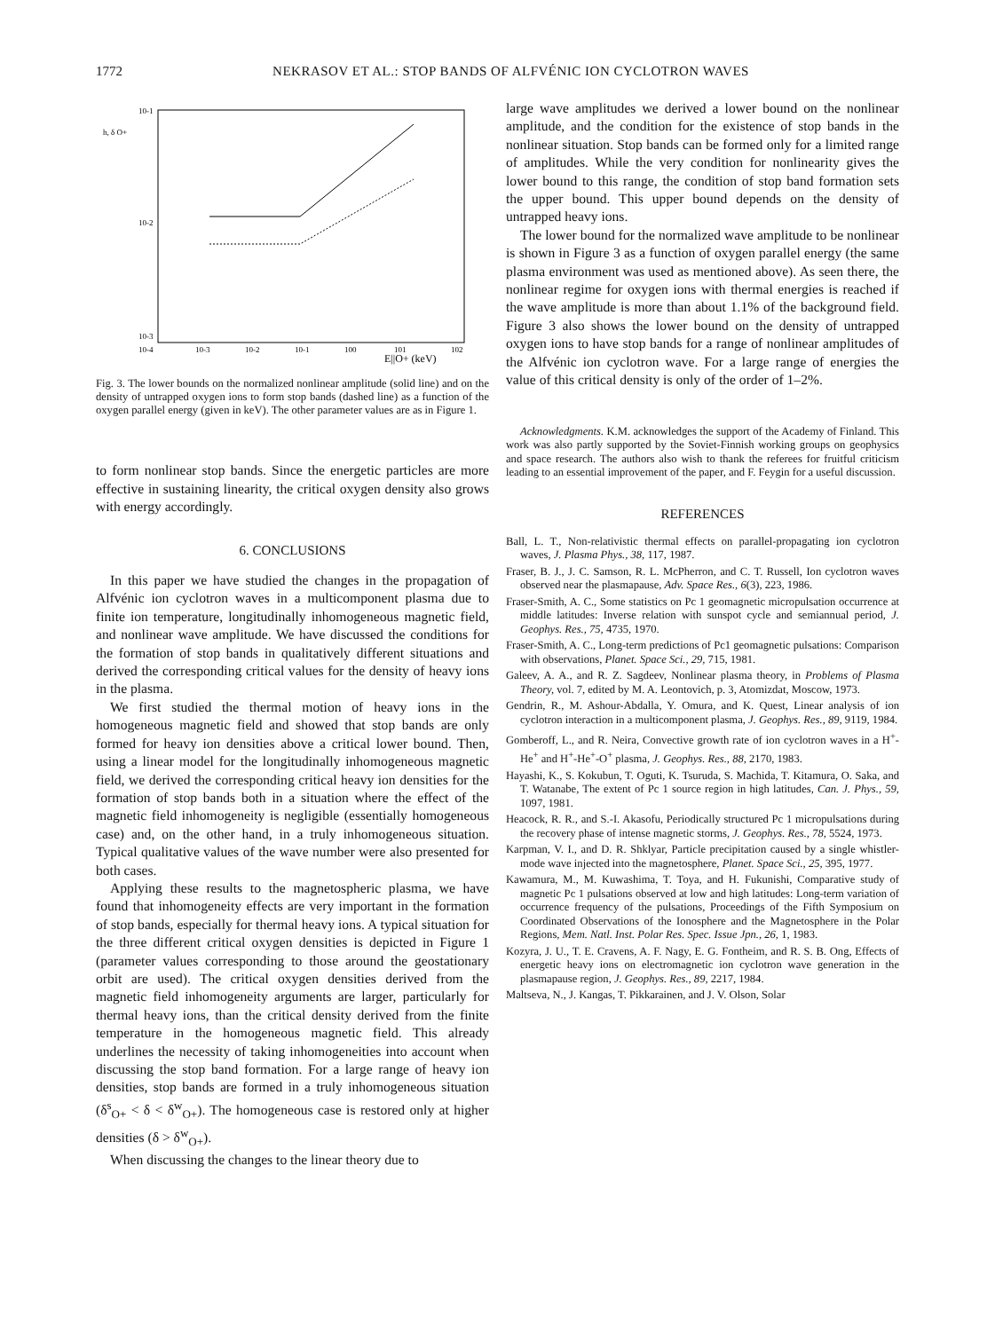1772 NEKRASOV ET AL.: STOP BANDS OF ALFVÉNIC ION CYCLOTRON WAVES
10-1
h, δ O+
10-2
10-3
10-4
10-3
10-2
10-1
100
101
102
E||O+ (keV)
Fig. 3. The lower bounds on the normalized nonlinear amplitude (solid line) and on the density of untrapped oxygen ions to form stop bands (dashed line) as a function of the oxygen parallel energy (given in keV). The other parameter values are as in Figure 1.
to form nonlinear stop bands. Since the energetic particles are more effective in sustaining linearity, the critical oxygen density also grows with energy accordingly.
6. CONCLUSIONS
In this paper we have studied the changes in the propagation of Alfvénic ion cyclotron waves in a multicomponent plasma due to finite ion temperature, longitudinally inhomogeneous magnetic field, and nonlinear wave amplitude. We have discussed the conditions for the formation of stop bands in qualitatively different situations and derived the corresponding critical values for the density of heavy ions in the plasma.
We first studied the thermal motion of heavy ions in the homogeneous magnetic field and showed that stop bands are only formed for heavy ion densities above a critical lower bound. Then, using a linear model for the longitudinally inhomogeneous magnetic field, we derived the corresponding critical heavy ion densities for the formation of stop bands both in a situation where the effect of the magnetic field inhomogeneity is negligible (essentially homogeneous case) and, on the other hand, in a truly inhomogeneous situation. Typical qualitative values of the wave number were also presented for both cases.
Applying these results to the magnetospheric plasma, we have found that inhomogeneity effects are very important in the formation of stop bands, especially for thermal heavy ions. A typical situation for the three different critical oxygen densities is depicted in Figure 1 (parameter values corresponding to those around the geostationary orbit are used). The critical oxygen densities derived from the magnetic field inhomogeneity arguments are larger, particularly for thermal heavy ions, than the critical density derived from the finite temperature in the homogeneous magnetic field. This already underlines the necessity of taking inhomogeneities into account when discussing the stop band formation. For a large range of heavy ion densities, stop bands are formed in a truly inhomogeneous situation (δ<sup>s</sup><sub>O+</sub> < δ < δ<sup>w</sup><sub>O+</sub>). The homogeneous case is restored only at higher densities (δ > δ<sup>w</sup><sub>O+</sub>).
When discussing the changes to the linear theory due to
large wave amplitudes we derived a lower bound on the nonlinear amplitude, and the condition for the existence of stop bands in the nonlinear situation. Stop bands can be formed only for a limited range of amplitudes. While the very condition for nonlinearity gives the lower bound to this range, the condition of stop band formation sets the upper bound. This upper bound depends on the density of untrapped heavy ions.
The lower bound for the normalized wave amplitude to be nonlinear is shown in Figure 3 as a function of oxygen parallel energy (the same plasma environment was used as mentioned above). As seen there, the nonlinear regime for oxygen ions with thermal energies is reached if the wave amplitude is more than about 1.1% of the background field. Figure 3 also shows the lower bound on the density of untrapped oxygen ions to have stop bands for a range of nonlinear amplitudes of the Alfvénic ion cyclotron wave. For a large range of energies the value of this critical density is only of the order of 1–2%.
Acknowledgments. K.M. acknowledges the support of the Academy of Finland. This work was also partly supported by the Soviet-Finnish working groups on geophysics and space research. The authors also wish to thank the referees for fruitful criticism leading to an essential improvement of the paper, and F. Feygin for a useful discussion.
REFERENCES
Ball, L. T., Non-relativistic thermal effects on parallel-propagating ion cyclotron waves, J. Plasma Phys., 38, 117, 1987.
Fraser, B. J., J. C. Samson, R. L. McPherron, and C. T. Russell, Ion cyclotron waves observed near the plasmapause, Adv. Space Res., 6(3), 223, 1986.
Fraser-Smith, A. C., Some statistics on Pc 1 geomagnetic micropulsation occurrence at middle latitudes: Inverse relation with sunspot cycle and semiannual period, J. Geophys. Res., 75, 4735, 1970.
Fraser-Smith, A. C., Long-term predictions of Pc1 geomagnetic pulsations: Comparison with observations, Planet. Space Sci., 29, 715, 1981.
Galeev, A. A., and R. Z. Sagdeev, Nonlinear plasma theory, in Problems of Plasma Theory, vol. 7, edited by M. A. Leontovich, p. 3, Atomizdat, Moscow, 1973.
Gendrin, R., M. Ashour-Abdalla, Y. Omura, and K. Quest, Linear analysis of ion cyclotron interaction in a multicomponent plasma, J. Geophys. Res., 89, 9119, 1984.
Gomberoff, L., and R. Neira, Convective growth rate of ion cyclotron waves in a H<sup>+</sup>-He<sup>+</sup> and H<sup>+</sup>-He<sup>+</sup>-O<sup>+</sup> plasma, J. Geophys. Res., 88, 2170, 1983.
Hayashi, K., S. Kokubun, T. Oguti, K. Tsuruda, S. Machida, T. Kitamura, O. Saka, and T. Watanabe, The extent of Pc 1 source region in high latitudes, Can. J. Phys., 59, 1097, 1981.
Heacock, R. R., and S.-I. Akasofu, Periodically structured Pc 1 micropulsations during the recovery phase of intense magnetic storms, J. Geophys. Res., 78, 5524, 1973.
Karpman, V. I., and D. R. Shklyar, Particle precipitation caused by a single whistler-mode wave injected into the magnetosphere, Planet. Space Sci., 25, 395, 1977.
Kawamura, M., M. Kuwashima, T. Toya, and H. Fukunishi, Comparative study of magnetic Pc 1 pulsations observed at low and high latitudes: Long-term variation of occurrence frequency of the pulsations, Proceedings of the Fifth Symposium on Coordinated Observations of the Ionosphere and the Magnetosphere in the Polar Regions, Mem. Natl. Inst. Polar Res. Spec. Issue Jpn., 26, 1, 1983.
Kozyra, J. U., T. E. Cravens, A. F. Nagy, E. G. Fontheim, and R. S. B. Ong, Effects of energetic heavy ions on electromagnetic ion cyclotron wave generation in the plasmapause region, J. Geophys. Res., 89, 2217, 1984.
Maltseva, N., J. Kangas, T. Pikkarainen, and J. V. Olson, Solar